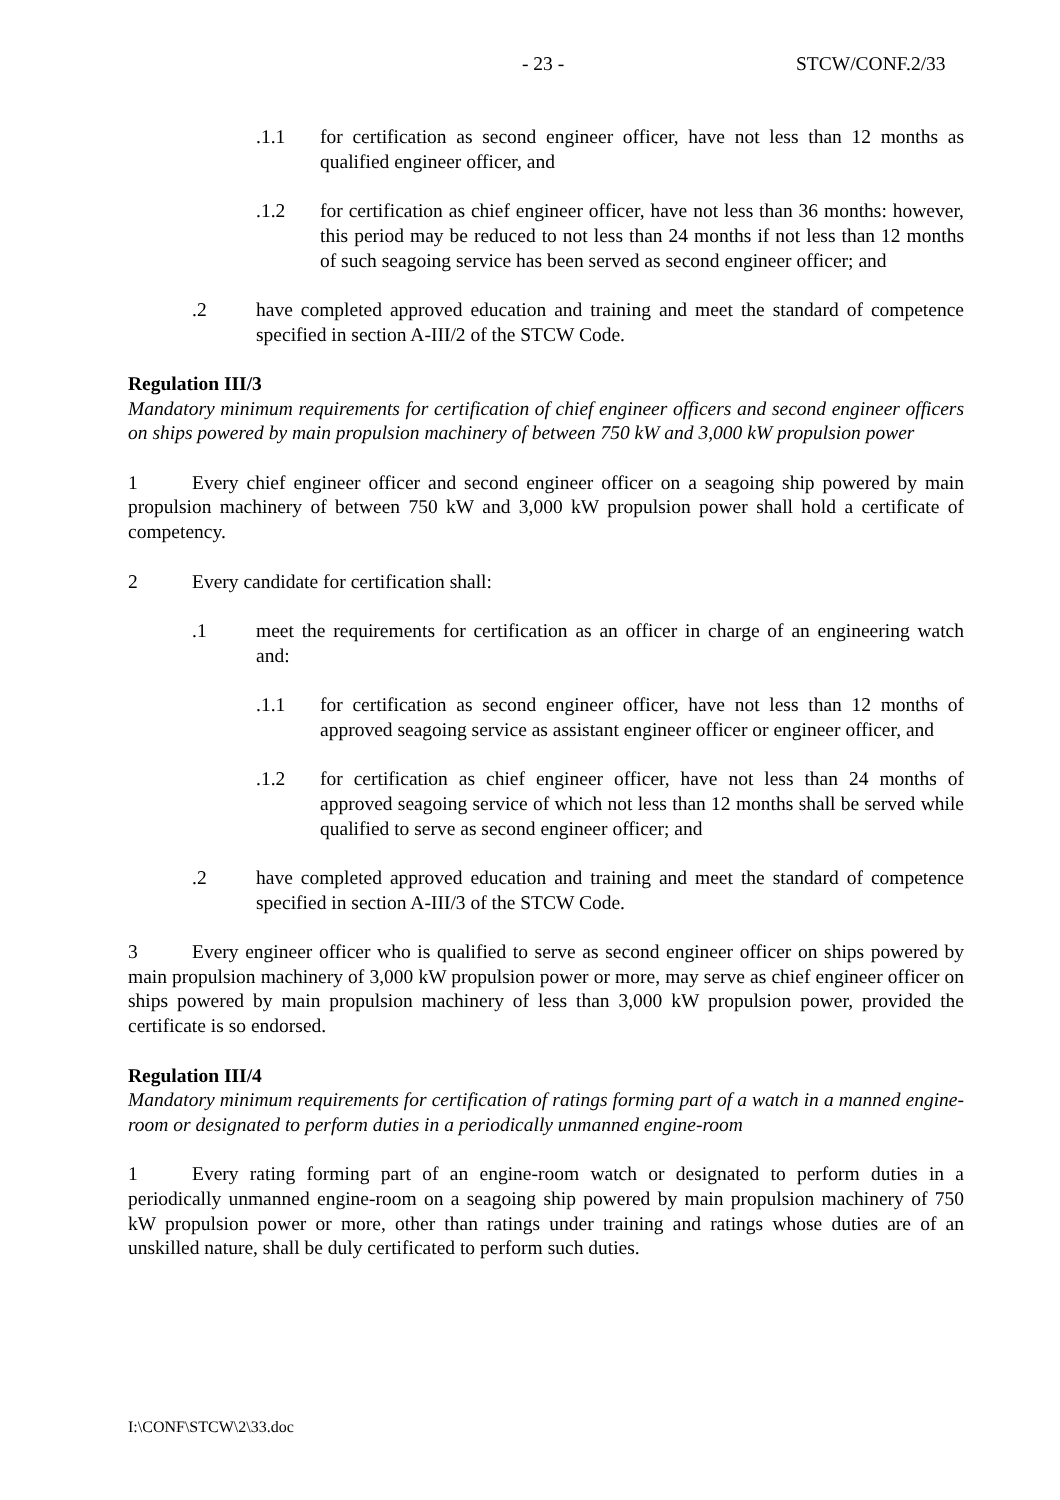- 23 - STCW/CONF.2/33
.1.1 for certification as second engineer officer, have not less than 12 months as qualified engineer officer, and
.1.2 for certification as chief engineer officer, have not less than 36 months: however, this period may be reduced to not less than 24 months if not less than 12 months of such seagoing service has been served as second engineer officer; and
.2 have completed approved education and training and meet the standard of competence specified in section A-III/2 of the STCW Code.
Regulation III/3
Mandatory minimum requirements for certification of chief engineer officers and second engineer officers on ships powered by main propulsion machinery of between 750 kW and 3,000 kW propulsion power
1 Every chief engineer officer and second engineer officer on a seagoing ship powered by main propulsion machinery of between 750 kW and 3,000 kW propulsion power shall hold a certificate of competency.
2 Every candidate for certification shall:
.1 meet the requirements for certification as an officer in charge of an engineering watch and:
.1.1 for certification as second engineer officer, have not less than 12 months of approved seagoing service as assistant engineer officer or engineer officer, and
.1.2 for certification as chief engineer officer, have not less than 24 months of approved seagoing service of which not less than 12 months shall be served while qualified to serve as second engineer officer; and
.2 have completed approved education and training and meet the standard of competence specified in section A-III/3 of the STCW Code.
3 Every engineer officer who is qualified to serve as second engineer officer on ships powered by main propulsion machinery of 3,000 kW propulsion power or more, may serve as chief engineer officer on ships powered by main propulsion machinery of less than 3,000 kW propulsion power, provided the certificate is so endorsed.
Regulation III/4
Mandatory minimum requirements for certification of ratings forming part of a watch in a manned engine-room or designated to perform duties in a periodically unmanned engine-room
1 Every rating forming part of an engine-room watch or designated to perform duties in a periodically unmanned engine-room on a seagoing ship powered by main propulsion machinery of 750 kW propulsion power or more, other than ratings under training and ratings whose duties are of an unskilled nature, shall be duly certificated to perform such duties.
I:\CONF\STCW\2\33.doc